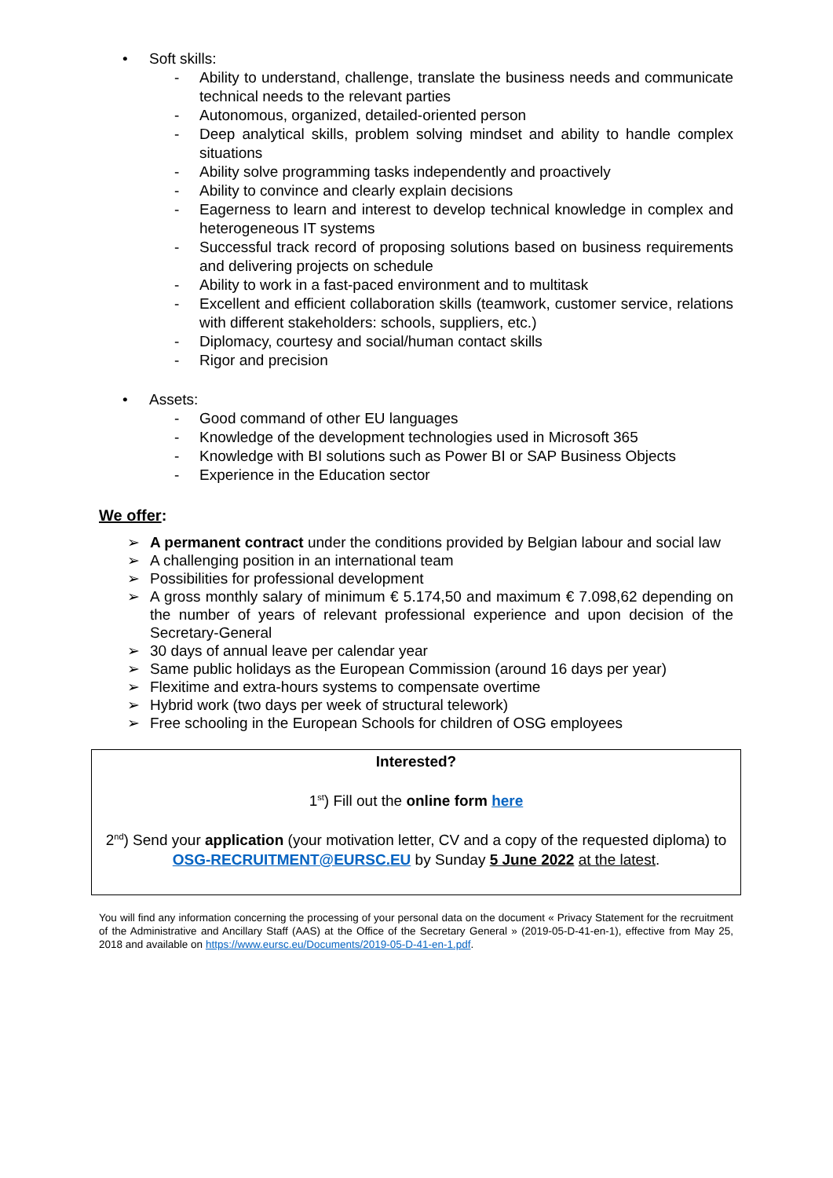• Soft skills:
- Ability to understand, challenge, translate the business needs and communicate technical needs to the relevant parties
- Autonomous, organized, detailed-oriented person
- Deep analytical skills, problem solving mindset and ability to handle complex situations
- Ability solve programming tasks independently and proactively
- Ability to convince and clearly explain decisions
- Eagerness to learn and interest to develop technical knowledge in complex and heterogeneous IT systems
- Successful track record of proposing solutions based on business requirements and delivering projects on schedule
- Ability to work in a fast-paced environment and to multitask
- Excellent and efficient collaboration skills (teamwork, customer service, relations with different stakeholders: schools, suppliers, etc.)
- Diplomacy, courtesy and social/human contact skills
- Rigor and precision
• Assets:
- Good command of other EU languages
- Knowledge of the development technologies used in Microsoft 365
- Knowledge with BI solutions such as Power BI or SAP Business Objects
- Experience in the Education sector
We offer:
➢ A permanent contract under the conditions provided by Belgian labour and social law
➢ A challenging position in an international team
➢ Possibilities for professional development
➢ A gross monthly salary of minimum € 5.174,50 and maximum € 7.098,62 depending on the number of years of relevant professional experience and upon decision of the Secretary-General
➢ 30 days of annual leave per calendar year
➢ Same public holidays as the European Commission (around 16 days per year)
➢ Flexitime and extra-hours systems to compensate overtime
➢ Hybrid work (two days per week of structural telework)
➢ Free schooling in the European Schools for children of OSG employees
Interested?
1<sup>st</sup>) Fill out the online form here
2<sup>nd</sup>) Send your application (your motivation letter, CV and a copy of the requested diploma) to OSG-RECRUITMENT@EURSC.EU by Sunday 5 June 2022 at the latest.
You will find any information concerning the processing of your personal data on the document « Privacy Statement for the recruitment of the Administrative and Ancillary Staff (AAS) at the Office of the Secretary General » (2019-05-D-41-en-1), effective from May 25, 2018 and available on https://www.eursc.eu/Documents/2019-05-D-41-en-1.pdf.